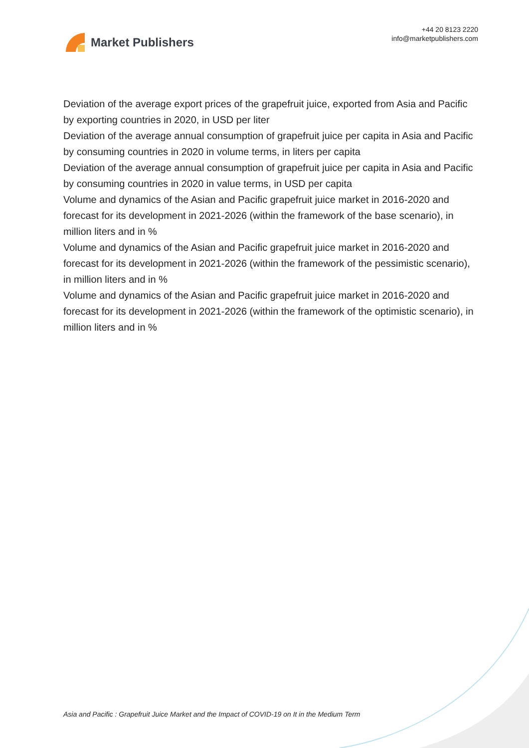Market Publishers
+44 20 8123 2220
info@marketpublishers.com
Deviation of the average export prices of the grapefruit juice, exported from Asia and Pacific by exporting countries in 2020, in USD per liter
Deviation of the average annual consumption of grapefruit juice per capita in Asia and Pacific by consuming countries in 2020 in volume terms, in liters per capita
Deviation of the average annual consumption of grapefruit juice per capita in Asia and Pacific by consuming countries in 2020 in value terms, in USD per capita
Volume and dynamics of the Asian and Pacific grapefruit juice market in 2016-2020 and forecast for its development in 2021-2026 (within the framework of the base scenario), in million liters and in %
Volume and dynamics of the Asian and Pacific grapefruit juice market in 2016-2020 and forecast for its development in 2021-2026 (within the framework of the pessimistic scenario), in million liters and in %
Volume and dynamics of the Asian and Pacific grapefruit juice market in 2016-2020 and forecast for its development in 2021-2026 (within the framework of the optimistic scenario), in million liters and in %
Asia and Pacific : Grapefruit Juice Market and the Impact of COVID-19 on It in the Medium Term